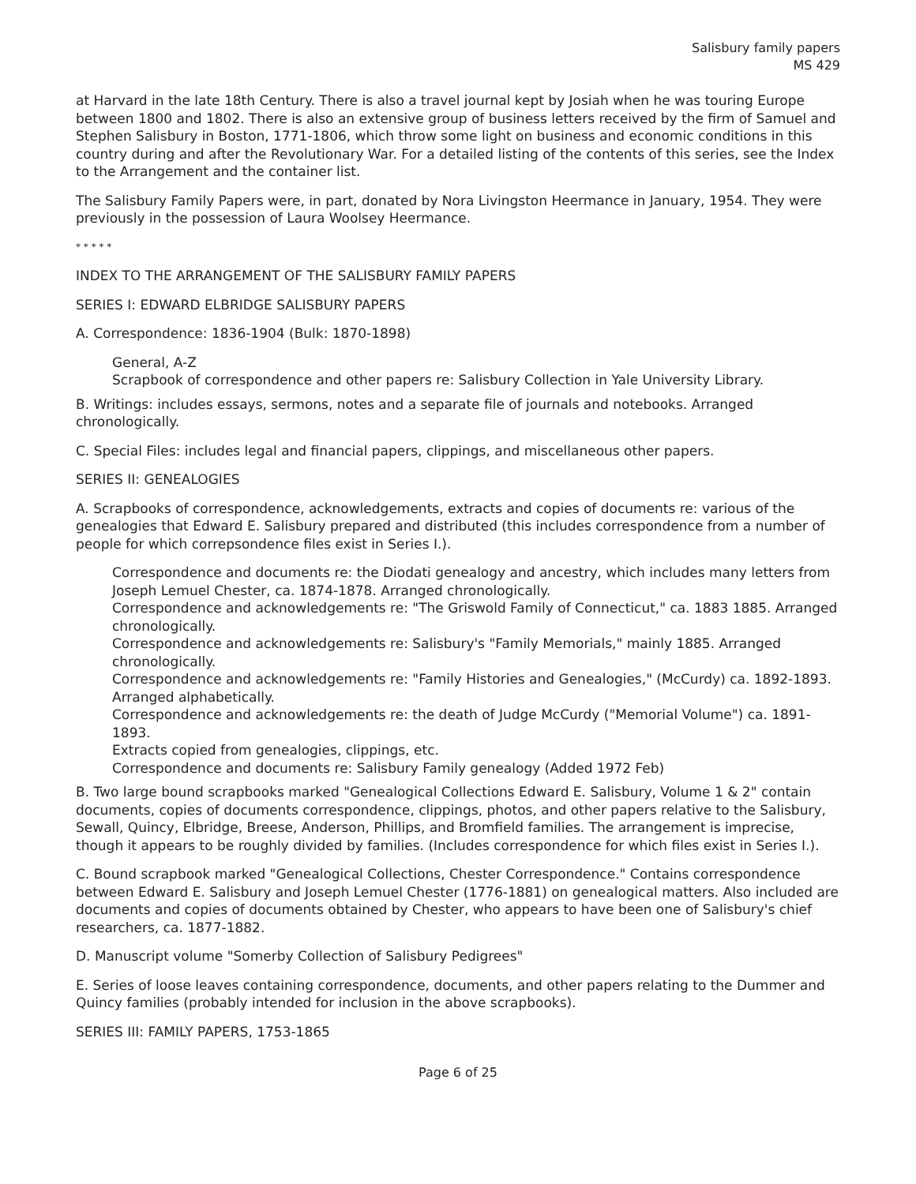Salisbury family papers
MS 429
at Harvard in the late 18th Century. There is also a travel journal kept by Josiah when he was touring Europe between 1800 and 1802. There is also an extensive group of business letters received by the firm of Samuel and Stephen Salisbury in Boston, 1771-1806, which throw some light on business and economic conditions in this country during and after the Revolutionary War. For a detailed listing of the contents of this series, see the Index to the Arrangement and the container list.
The Salisbury Family Papers were, in part, donated by Nora Livingston Heermance in January, 1954. They were previously in the possession of Laura Woolsey Heermance.
* * * * *
INDEX TO THE ARRANGEMENT OF THE SALISBURY FAMILY PAPERS
SERIES I: EDWARD ELBRIDGE SALISBURY PAPERS
A. Correspondence: 1836-1904 (Bulk: 1870-1898)
General, A-Z
Scrapbook of correspondence and other papers re: Salisbury Collection in Yale University Library.
B. Writings: includes essays, sermons, notes and a separate file of journals and notebooks. Arranged chronologically.
C. Special Files: includes legal and financial papers, clippings, and miscellaneous other papers.
SERIES II: GENEALOGIES
A. Scrapbooks of correspondence, acknowledgements, extracts and copies of documents re: various of the genealogies that Edward E. Salisbury prepared and distributed (this includes correspondence from a number of people for which correpsondence files exist in Series I.).
Correspondence and documents re: the Diodati genealogy and ancestry, which includes many letters from Joseph Lemuel Chester, ca. 1874-1878. Arranged chronologically.
Correspondence and acknowledgements re: "The Griswold Family of Connecticut," ca. 1883 1885. Arranged chronologically.
Correspondence and acknowledgements re: Salisbury's "Family Memorials," mainly 1885. Arranged chronologically.
Correspondence and acknowledgements re: "Family Histories and Genealogies," (McCurdy) ca. 1892-1893. Arranged alphabetically.
Correspondence and acknowledgements re: the death of Judge McCurdy ("Memorial Volume") ca. 1891-1893.
Extracts copied from genealogies, clippings, etc.
Correspondence and documents re: Salisbury Family genealogy (Added 1972 Feb)
B. Two large bound scrapbooks marked "Genealogical Collections Edward E. Salisbury, Volume 1 & 2" contain documents, copies of documents correspondence, clippings, photos, and other papers relative to the Salisbury, Sewall, Quincy, Elbridge, Breese, Anderson, Phillips, and Bromfield families. The arrangement is imprecise, though it appears to be roughly divided by families. (Includes correspondence for which files exist in Series I.).
C. Bound scrapbook marked "Genealogical Collections, Chester Correspondence." Contains correspondence between Edward E. Salisbury and Joseph Lemuel Chester (1776-1881) on genealogical matters. Also included are documents and copies of documents obtained by Chester, who appears to have been one of Salisbury's chief researchers, ca. 1877-1882.
D. Manuscript volume "Somerby Collection of Salisbury Pedigrees"
E. Series of loose leaves containing correspondence, documents, and other papers relating to the Dummer and Quincy families (probably intended for inclusion in the above scrapbooks).
SERIES III: FAMILY PAPERS, 1753-1865
Page 6 of 25